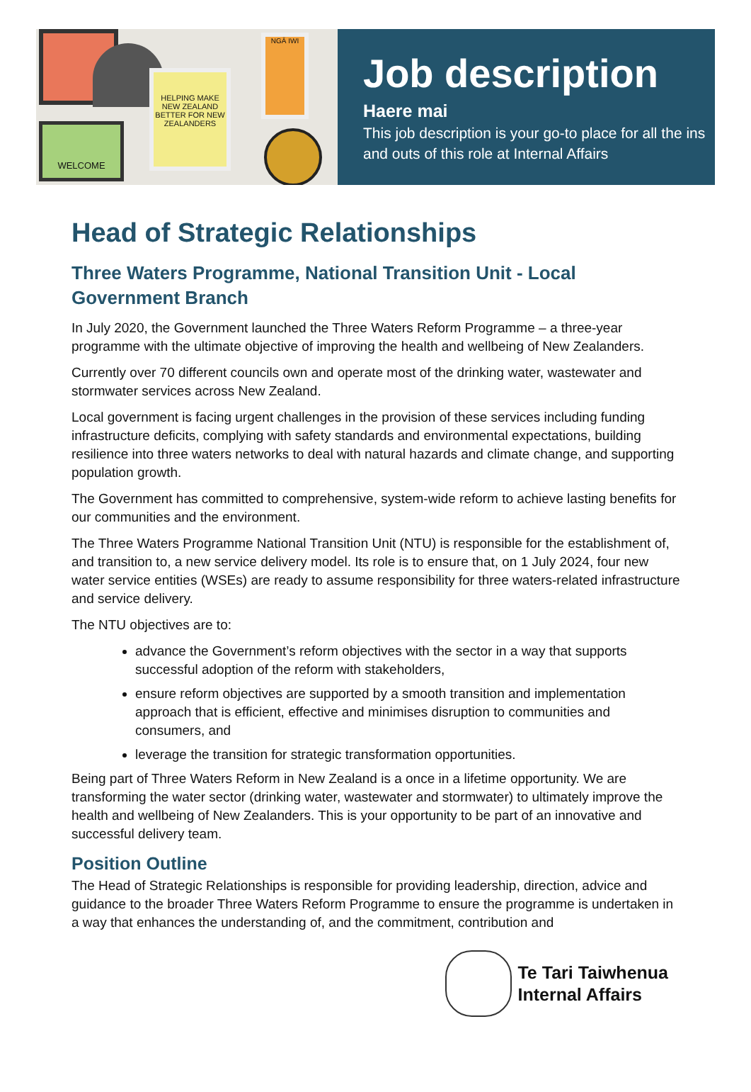HELPING MAKE NEW ZEALAND BETTER FOR NEW ZEALANDERS
WELCOME
NGĀ IWI
Job description
Haere mai
This job description is your go-to place for all the ins and outs of this role at Internal Affairs
Head of Strategic Relationships
Three Waters Programme, National Transition Unit - Local Government Branch
In July 2020, the Government launched the Three Waters Reform Programme – a three-year programme with the ultimate objective of improving the health and wellbeing of New Zealanders.
Currently over 70 different councils own and operate most of the drinking water, wastewater and stormwater services across New Zealand.
Local government is facing urgent challenges in the provision of these services including funding infrastructure deficits, complying with safety standards and environmental expectations, building resilience into three waters networks to deal with natural hazards and climate change, and supporting population growth.
The Government has committed to comprehensive, system-wide reform to achieve lasting benefits for our communities and the environment.
The Three Waters Programme National Transition Unit (NTU) is responsible for the establishment of, and transition to, a new service delivery model. Its role is to ensure that, on 1 July 2024, four new water service entities (WSEs) are ready to assume responsibility for three waters-related infrastructure and service delivery.
The NTU objectives are to:
advance the Government’s reform objectives with the sector in a way that supports successful adoption of the reform with stakeholders,
ensure reform objectives are supported by a smooth transition and implementation approach that is efficient, effective and minimises disruption to communities and consumers, and
leverage the transition for strategic transformation opportunities.
Being part of Three Waters Reform in New Zealand is a once in a lifetime opportunity. We are transforming the water sector (drinking water, wastewater and stormwater) to ultimately improve the health and wellbeing of New Zealanders. This is your opportunity to be part of an innovative and successful delivery team.
Position Outline
The Head of Strategic Relationships is responsible for providing leadership, direction, advice and guidance to the broader Three Waters Reform Programme to ensure the programme is undertaken in a way that enhances the understanding of, and the commitment, contribution and
Te Tari Taiwhenua
Internal Affairs